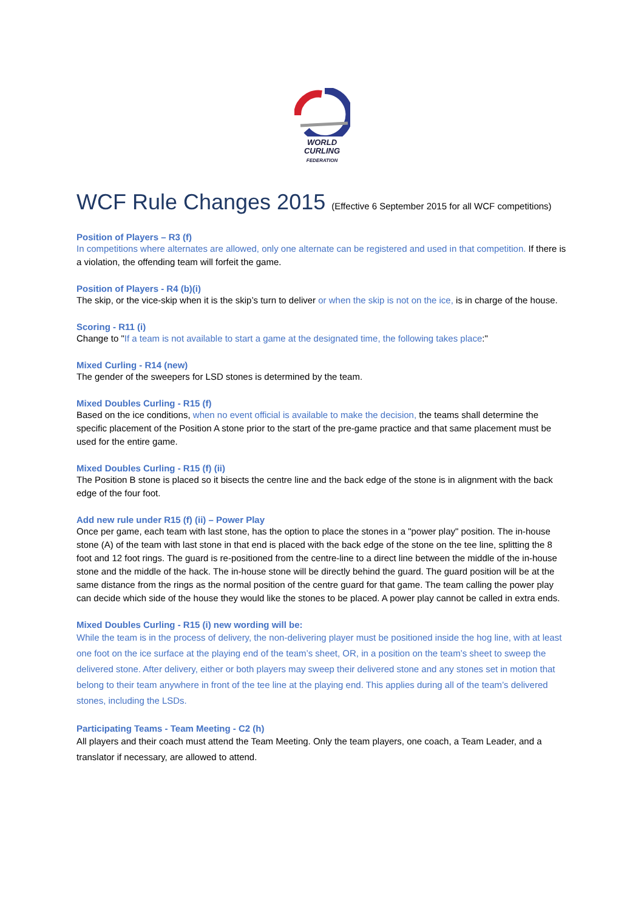WORLD
CURLING
FEDERATION
WCF Rule Changes 2015 (Effective 6 September 2015 for all WCF competitions)
Position of Players – R3 (f)
In competitions where alternates are allowed, only one alternate can be registered and used in that competition. If there is a violation, the offending team will forfeit the game.
Position of Players - R4 (b)(i)
The skip, or the vice-skip when it is the skip’s turn to deliver or when the skip is not on the ice, is in charge of the house.
Scoring - R11 (i)
Change to "If a team is not available to start a game at the designated time, the following takes place:"
Mixed Curling - R14 (new)
The gender of the sweepers for LSD stones is determined by the team.
Mixed Doubles Curling - R15 (f)
Based on the ice conditions, when no event official is available to make the decision, the teams shall determine the specific placement of the Position A stone prior to the start of the pre-game practice and that same placement must be used for the entire game.
Mixed Doubles Curling - R15 (f) (ii)
The Position B stone is placed so it bisects the centre line and the back edge of the stone is in alignment with the back edge of the four foot.
Add new rule under R15 (f) (ii) – Power Play
Once per game, each team with last stone, has the option to place the stones in a "power play" position. The in-house stone (A) of the team with last stone in that end is placed with the back edge of the stone on the tee line, splitting the 8 foot and 12 foot rings. The guard is re-positioned from the centre-line to a direct line between the middle of the in-house stone and the middle of the hack. The in-house stone will be directly behind the guard. The guard position will be at the same distance from the rings as the normal position of the centre guard for that game. The team calling the power play can decide which side of the house they would like the stones to be placed. A power play cannot be called in extra ends.
Mixed Doubles Curling - R15 (i) new wording will be:
While the team is in the process of delivery, the non-delivering player must be positioned inside the hog line, with at least one foot on the ice surface at the playing end of the team’s sheet, OR, in a position on the team’s sheet to sweep the delivered stone. After delivery, either or both players may sweep their delivered stone and any stones set in motion that belong to their team anywhere in front of the tee line at the playing end. This applies during all of the team’s delivered stones, including the LSDs.
Participating Teams - Team Meeting - C2 (h)
All players and their coach must attend the Team Meeting. Only the team players, one coach, a Team Leader, and a translator if necessary, are allowed to attend.